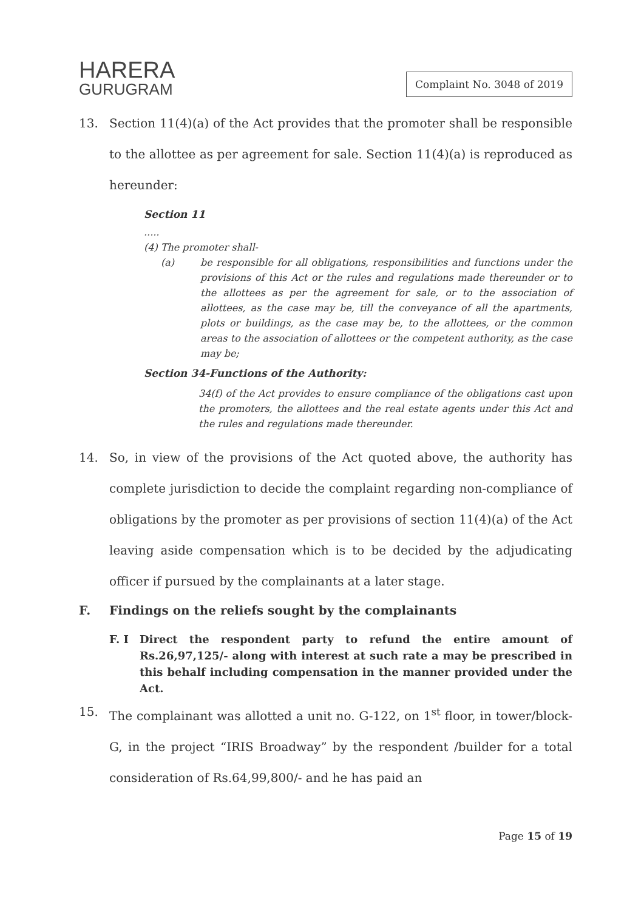HARERA
GURUGRAM
Complaint No. 3048 of 2019
13. Section 11(4)(a) of the Act provides that the promoter shall be responsible to the allottee as per agreement for sale. Section 11(4)(a) is reproduced as hereunder:
Section 11
.....
(4) The promoter shall-
(a) be responsible for all obligations, responsibilities and functions under the provisions of this Act or the rules and regulations made thereunder or to the allottees as per the agreement for sale, or to the association of allottees, as the case may be, till the conveyance of all the apartments, plots or buildings, as the case may be, to the allottees, or the common areas to the association of allottees or the competent authority, as the case may be;
Section 34-Functions of the Authority:
34(f) of the Act provides to ensure compliance of the obligations cast upon the promoters, the allottees and the real estate agents under this Act and the rules and regulations made thereunder.
14. So, in view of the provisions of the Act quoted above, the authority has complete jurisdiction to decide the complaint regarding non-compliance of obligations by the promoter as per provisions of section 11(4)(a) of the Act leaving aside compensation which is to be decided by the adjudicating officer if pursued by the complainants at a later stage.
F. Findings on the reliefs sought by the complainants
F. I Direct the respondent party to refund the entire amount of Rs.26,97,125/- along with interest at such rate a may be prescribed in this behalf including compensation in the manner provided under the Act.
15. The complainant was allotted a unit no. G-122, on 1<sup>st</sup> floor, in tower/block- G, in the project “IRIS Broadway” by the respondent /builder for a total consideration of Rs.64,99,800/- and he has paid an
Page 15 of 19